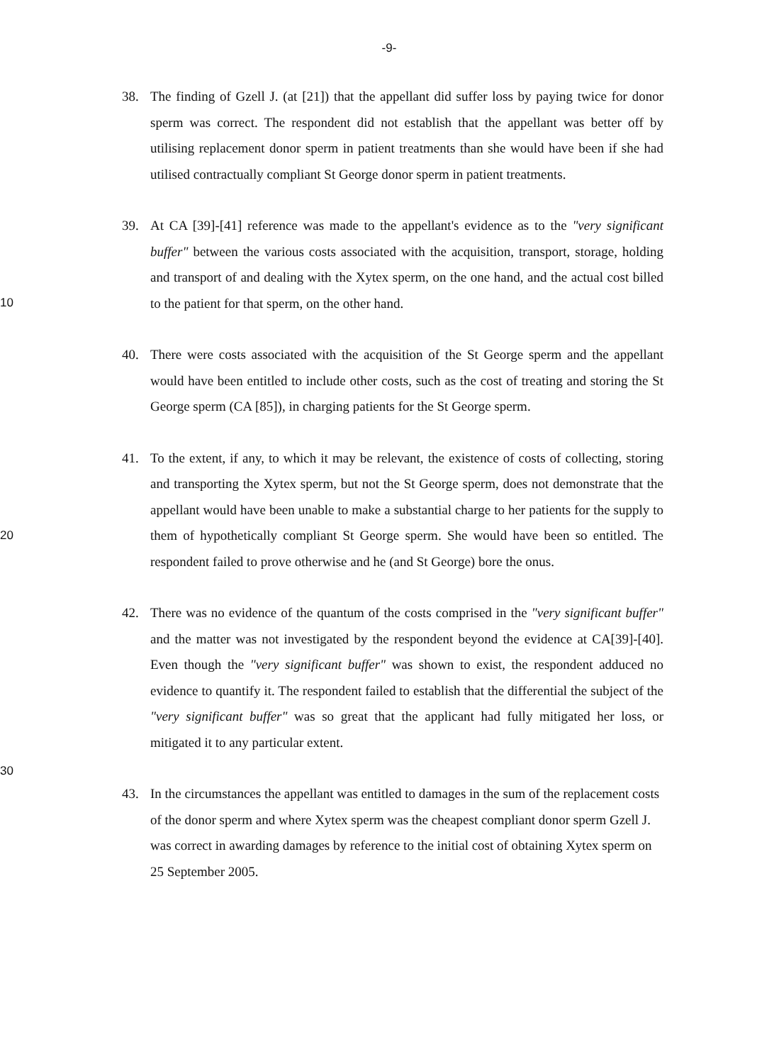-9-
38. The finding of Gzell J. (at [21]) that the appellant did suffer loss by paying twice for donor sperm was correct. The respondent did not establish that the appellant was better off by utilising replacement donor sperm in patient treatments than she would have been if she had utilised contractually compliant St George donor sperm in patient treatments.
10
39. At CA [39]-[41] reference was made to the appellant's evidence as to the "very significant buffer" between the various costs associated with the acquisition, transport, storage, holding and transport of and dealing with the Xytex sperm, on the one hand, and the actual cost billed to the patient for that sperm, on the other hand.
40. There were costs associated with the acquisition of the St George sperm and the appellant would have been entitled to include other costs, such as the cost of treating and storing the St George sperm (CA [85]), in charging patients for the St George sperm.
20
41. To the extent, if any, to which it may be relevant, the existence of costs of collecting, storing and transporting the Xytex sperm, but not the St George sperm, does not demonstrate that the appellant would have been unable to make a substantial charge to her patients for the supply to them of hypothetically compliant St George sperm. She would have been so entitled. The respondent failed to prove otherwise and he (and St George) bore the onus.
42. There was no evidence of the quantum of the costs comprised in the "very significant buffer" and the matter was not investigated by the respondent beyond the evidence at CA[39]-[40]. Even though the "very significant buffer" was shown to exist, the respondent adduced no evidence to quantify it. The respondent failed to establish that the differential the subject of the "very significant buffer" was so great that the applicant had fully mitigated her loss, or mitigated it to any particular extent.
30
43. In the circumstances the appellant was entitled to damages in the sum of the replacement costs of the donor sperm and where Xytex sperm was the cheapest compliant donor sperm Gzell J. was correct in awarding damages by reference to the initial cost of obtaining Xytex sperm on 25 September 2005.